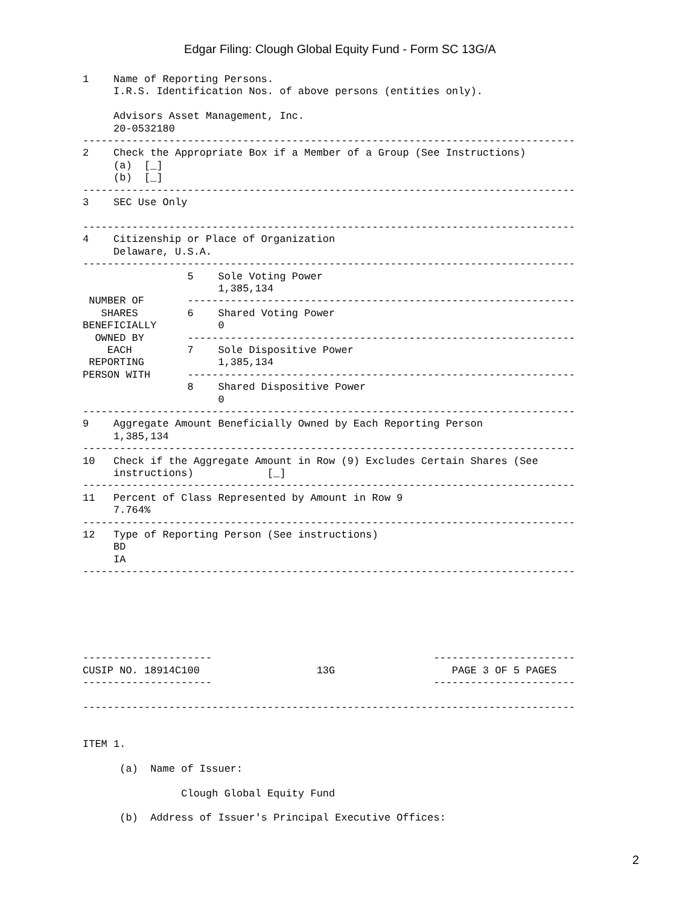Edgar Filing: Clough Global Equity Fund - Form SC 13G/A
1    Name of Reporting Persons.
     I.R.S. Identification Nos. of above persons (entities only).

     Advisors Asset Management, Inc.
     20-0532180
--------------------------------------------------------------------------------
2    Check the Appropriate Box if a Member of a Group (See Instructions)
     (a)  [_]
     (b)  [_]
--------------------------------------------------------------------------------
3    SEC Use Only

--------------------------------------------------------------------------------
4    Citizenship or Place of Organization
     Delaware, U.S.A.
--------------------------------------------------------------------------------
                 5    Sole Voting Power
                      1,385,134
 NUMBER OF       ---------------------------------------------------------------
   SHARES        6    Shared Voting Power
BENEFICIALLY          0
  OWNED BY       ---------------------------------------------------------------
    EACH         7    Sole Dispositive Power
 REPORTING            1,385,134
PERSON WITH      ---------------------------------------------------------------
                 8    Shared Dispositive Power
                      0
--------------------------------------------------------------------------------
9    Aggregate Amount Beneficially Owned by Each Reporting Person
     1,385,134
--------------------------------------------------------------------------------
10   Check if the Aggregate Amount in Row (9) Excludes Certain Shares (See
     instructions)            [_]
--------------------------------------------------------------------------------
11   Percent of Class Represented by Amount in Row 9
     7.764%
--------------------------------------------------------------------------------
12   Type of Reporting Person (See instructions)
     BD
     IA
--------------------------------------------------------------------------------






---------------------                                    -----------------------
CUSIP NO. 18914C100                   13G                   PAGE 3 OF 5 PAGES
---------------------                                    -----------------------

--------------------------------------------------------------------------------


ITEM 1.

      (a)  Name of Issuer:

                Clough Global Equity Fund

      (b)  Address of Issuer's Principal Executive Offices:
2